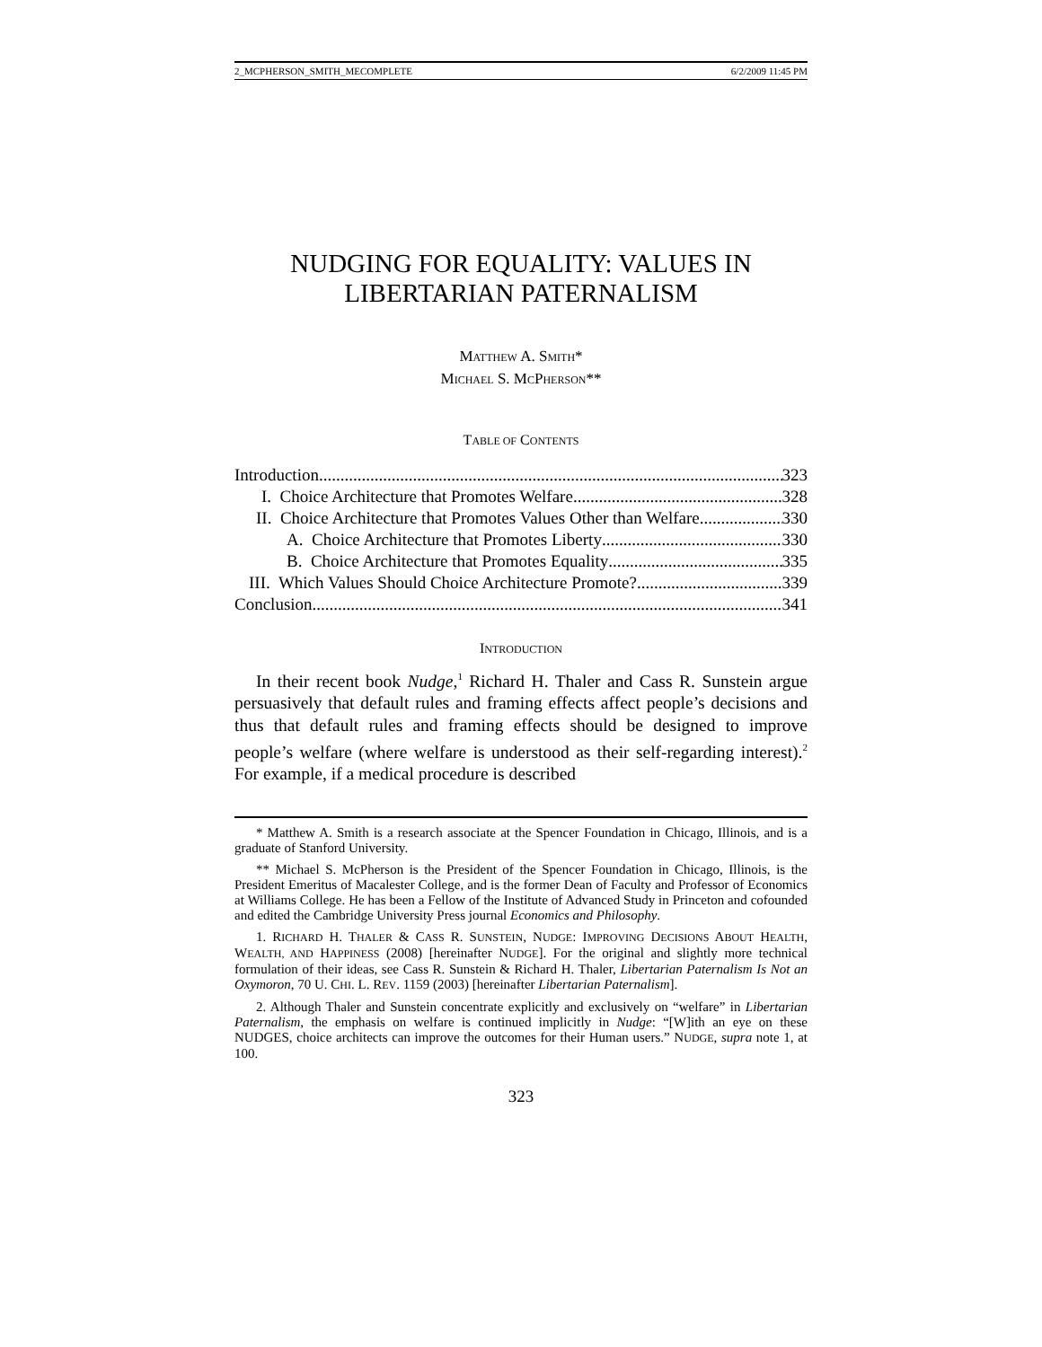2_MCPHERSON_SMITH_MECOMPLETE 6/2/2009 11:45 PM
NUDGING FOR EQUALITY: VALUES IN LIBERTARIAN PATERNALISM
MATTHEW A. SMITH*
MICHAEL S. MCPHERSON**
TABLE OF CONTENTS
Introduction 323
I. Choice Architecture that Promotes Welfare 328
II. Choice Architecture that Promotes Values Other than Welfare 330
A. Choice Architecture that Promotes Liberty 330
B. Choice Architecture that Promotes Equality 335
III. Which Values Should Choice Architecture Promote? 339
Conclusion 341
INTRODUCTION
In their recent book Nudge,<sup>1</sup> Richard H. Thaler and Cass R. Sunstein argue persuasively that default rules and framing effects affect people’s decisions and thus that default rules and framing effects should be designed to improve people’s welfare (where welfare is understood as their self-regarding interest).<sup>2</sup> For example, if a medical procedure is described
* Matthew A. Smith is a research associate at the Spencer Foundation in Chicago, Illinois, and is a graduate of Stanford University.
** Michael S. McPherson is the President of the Spencer Foundation in Chicago, Illinois, is the President Emeritus of Macalester College, and is the former Dean of Faculty and Professor of Economics at Williams College. He has been a Fellow of the Institute of Advanced Study in Princeton and cofounded and edited the Cambridge University Press journal Economics and Philosophy.
1. RICHARD H. THALER & CASS R. SUNSTEIN, NUDGE: IMPROVING DECISIONS ABOUT HEALTH, WEALTH, AND HAPPINESS (2008) [hereinafter NUDGE]. For the original and slightly more technical formulation of their ideas, see Cass R. Sunstein & Richard H. Thaler, Libertarian Paternalism Is Not an Oxymoron, 70 U. CHI. L. REV. 1159 (2003) [hereinafter Libertarian Paternalism].
2. Although Thaler and Sunstein concentrate explicitly and exclusively on “welfare” in Libertarian Paternalism, the emphasis on welfare is continued implicitly in Nudge: “[W]ith an eye on these NUDGES, choice architects can improve the outcomes for their Human users.” NUDGE, supra note 1, at 100.
323